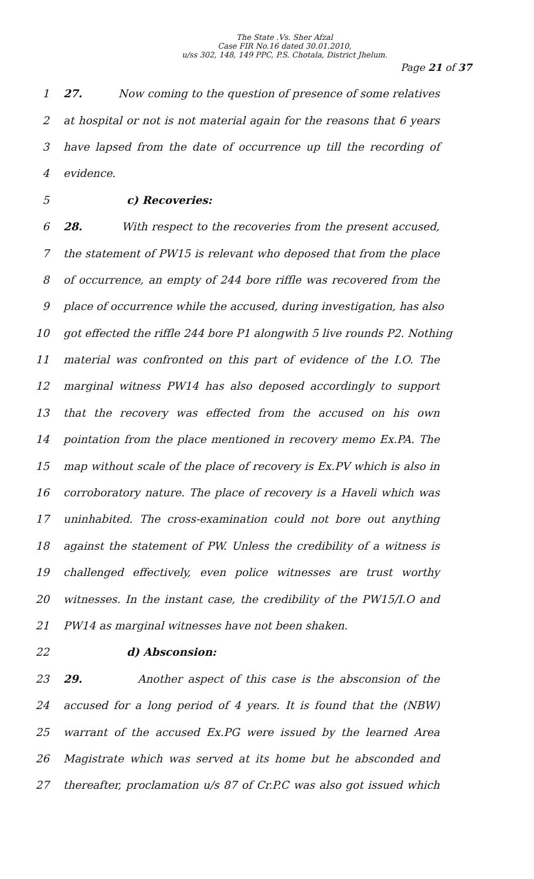The State .Vs. Sher Afzal
Case FIR No.16 dated 30.01.2010,
u/ss 302, 148, 149 PPC, P.S. Chotala, District Jhelum.
Page 21 of 37
1 27. Now coming to the question of presence of some relatives
2 at hospital or not is not material again for the reasons that 6 years
3 have lapsed from the date of occurrence up till the recording of
4 evidence.
5 c) Recoveries:
6 28. With respect to the recoveries from the present accused,
7 the statement of PW15 is relevant who deposed that from the place
8 of occurrence, an empty of 244 bore riffle was recovered from the
9 place of occurrence while the accused, during investigation, has also
10 got effected the riffle 244 bore P1 alongwith 5 live rounds P2. Nothing
11 material was confronted on this part of evidence of the I.O. The
12 marginal witness PW14 has also deposed accordingly to support
13 that the recovery was effected from the accused on his own
14 pointation from the place mentioned in recovery memo Ex.PA. The
15 map without scale of the place of recovery is Ex.PV which is also in
16 corroboratory nature. The place of recovery is a Haveli which was
17 uninhabited. The cross-examination could not bore out anything
18 against the statement of PW. Unless the credibility of a witness is
19 challenged effectively, even police witnesses are trust worthy
20 witnesses. In the instant case, the credibility of the PW15/I.O and
21 PW14 as marginal witnesses have not been shaken.
22 d) Absconsion:
23 29. Another aspect of this case is the absconsion of the
24 accused for a long period of 4 years. It is found that the (NBW)
25 warrant of the accused Ex.PG were issued by the learned Area
26 Magistrate which was served at its home but he absconded and
27 thereafter, proclamation u/s 87 of Cr.P.C was also got issued which